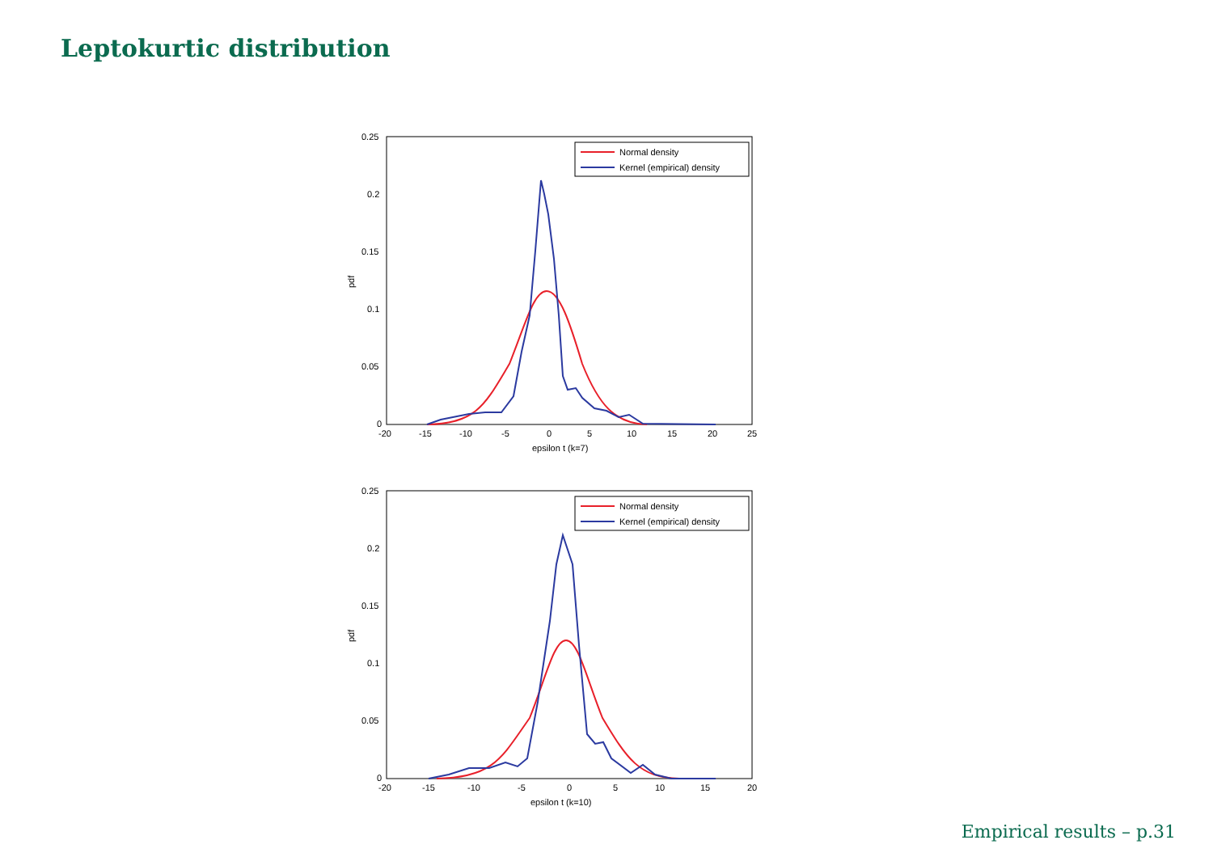Leptokurtic distribution
0.25
0.2
0.15
0.1
0.05
0
-20
-15
-10
-5
0
5
10
15
20
25
epsilon t (k=7)
pdf
Normal density
Kernel (empirical) density
0.25
0.2
0.15
0.1
0.05
0
-20
-15
-10
-5
0
5
10
15
20
epsilon t (k=10)
pdf
Normal density
Kernel (empirical) density
Empirical results – p.31